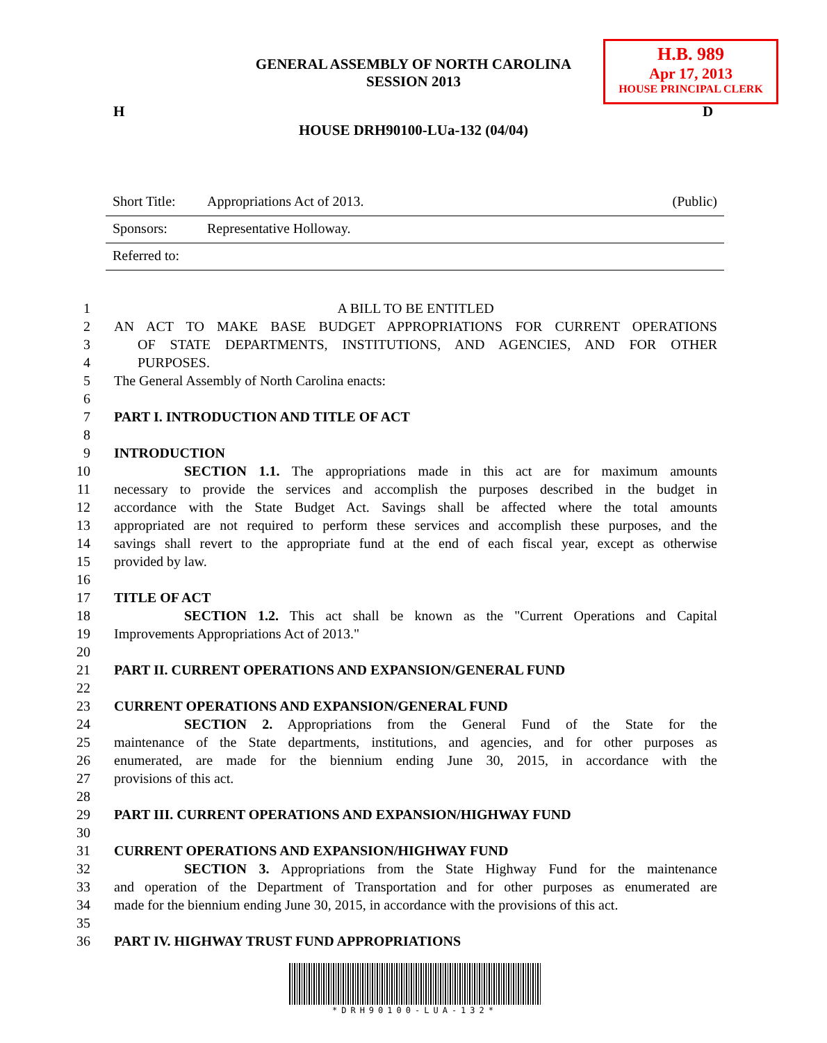H.B. 989
Apr 17, 2013
HOUSE PRINCIPAL CLERK
GENERAL ASSEMBLY OF NORTH CAROLINA
SESSION 2013
H D
HOUSE DRH90100-LUa-132 (04/04)
Short Title: Appropriations Act of 2013. (Public)
Sponsors: Representative Holloway.
Referred to:
1 A BILL TO BE ENTITLED
2 AN ACT TO MAKE BASE BUDGET APPROPRIATIONS FOR CURRENT OPERATIONS
3 OF STATE DEPARTMENTS, INSTITUTIONS, AND AGENCIES, AND FOR OTHER
4 PURPOSES.
5 The General Assembly of North Carolina enacts:
6
7 PART I. INTRODUCTION AND TITLE OF ACT
8
9 INTRODUCTION
10 SECTION 1.1. The appropriations made in this act are for maximum amounts
11 necessary to provide the services and accomplish the purposes described in the budget in
12 accordance with the State Budget Act. Savings shall be affected where the total amounts
13 appropriated are not required to perform these services and accomplish these purposes, and the
14 savings shall revert to the appropriate fund at the end of each fiscal year, except as otherwise
15 provided by law.
16
17 TITLE OF ACT
18 SECTION 1.2. This act shall be known as the "Current Operations and Capital
19 Improvements Appropriations Act of 2013."
20
21 PART II. CURRENT OPERATIONS AND EXPANSION/GENERAL FUND
22
23 CURRENT OPERATIONS AND EXPANSION/GENERAL FUND
24 SECTION 2. Appropriations from the General Fund of the State for the
25 maintenance of the State departments, institutions, and agencies, and for other purposes as
26 enumerated, are made for the biennium ending June 30, 2015, in accordance with the
27 provisions of this act.
28
29 PART III. CURRENT OPERATIONS AND EXPANSION/HIGHWAY FUND
30
31 CURRENT OPERATIONS AND EXPANSION/HIGHWAY FUND
32 SECTION 3. Appropriations from the State Highway Fund for the maintenance
33 and operation of the Department of Transportation and for other purposes as enumerated are
34 made for the biennium ending June 30, 2015, in accordance with the provisions of this act.
35
36 PART IV. HIGHWAY TRUST FUND APPROPRIATIONS
*DRH90100-LUA-132*